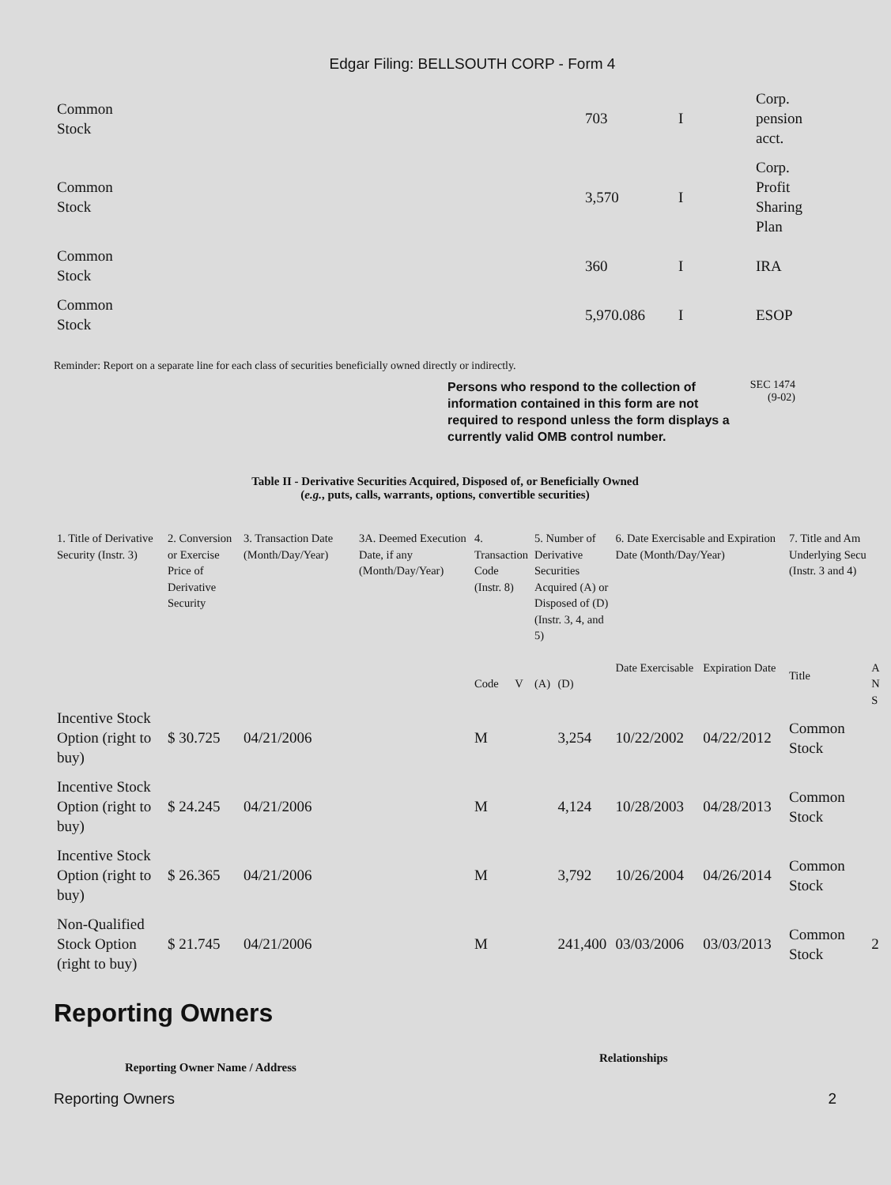Edgar Filing: BELLSOUTH CORP - Form 4
| Common Stock | 703 | I | Corp. pension acct. |
| Common Stock | 3,570 | I | Corp. Profit Sharing Plan |
| Common Stock | 360 | I | IRA |
| Common Stock | 5,970.086 | I | ESOP |
Reminder: Report on a separate line for each class of securities beneficially owned directly or indirectly.
Persons who respond to the collection of information contained in this form are not required to respond unless the form displays a currently valid OMB control number.
SEC 1474
(9-02)
Table II - Derivative Securities Acquired, Disposed of, or Beneficially Owned
(e.g., puts, calls, warrants, options, convertible securities)
| 1. Title of Derivative Security (Instr. 3) | 2. Conversion or Exercise Price of Derivative Security | 3. Transaction Date (Month/Day/Year) | 3A. Deemed Execution Date, if any (Month/Day/Year) | 4. Transaction Code (Instr. 8) | | 5. Number of Derivative Securities Acquired (A) or Disposed of (D) (Instr. 3, 4, and 5) | | 6. Date Exercisable and Expiration Date (Month/Day/Year) | | 7. Title and Am Underlying Secu (Instr. 3 and 4) | |
| --- | --- | --- | --- | --- | --- | --- | --- | --- | --- | --- | --- |
| | | | | Code | V | (A) | (D) | Date Exercisable | Expiration Date | Title | A N S |
| Incentive Stock Option (right to buy) | $ 30.725 | 04/21/2006 | | M | | | 3,254 | 10/22/2002 | 04/22/2012 | Common Stock | |
| Incentive Stock Option (right to buy) | $ 24.245 | 04/21/2006 | | M | | | 4,124 | 10/28/2003 | 04/28/2013 | Common Stock | |
| Incentive Stock Option (right to buy) | $ 26.365 | 04/21/2006 | | M | | | 3,792 | 10/26/2004 | 04/26/2014 | Common Stock | |
| Non-Qualified Stock Option (right to buy) | $ 21.745 | 04/21/2006 | | M | | | 241,400 | 03/03/2006 | 03/03/2013 | Common Stock | 2 |
Reporting Owners
Reporting Owner Name / Address
Relationships
Reporting Owners 2